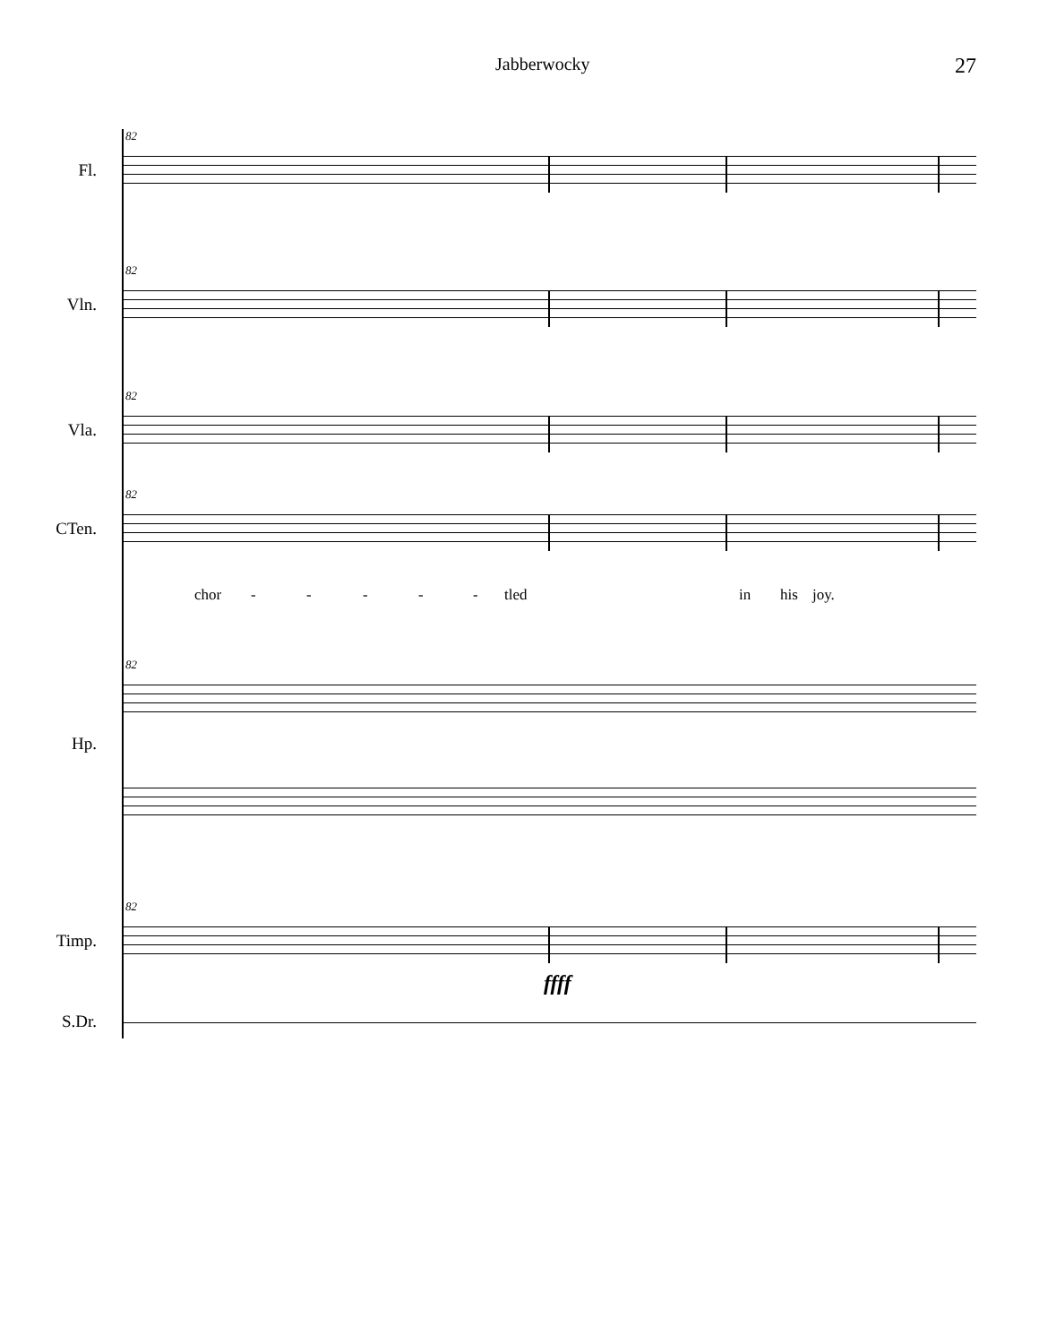Jabberwocky 27
82
Fl.
82
Vln.
82
Vla.
82
CTen.
chor - - - - - tled in his joy.
82
Hp.
82
Timp.
ffff
S.Dr.